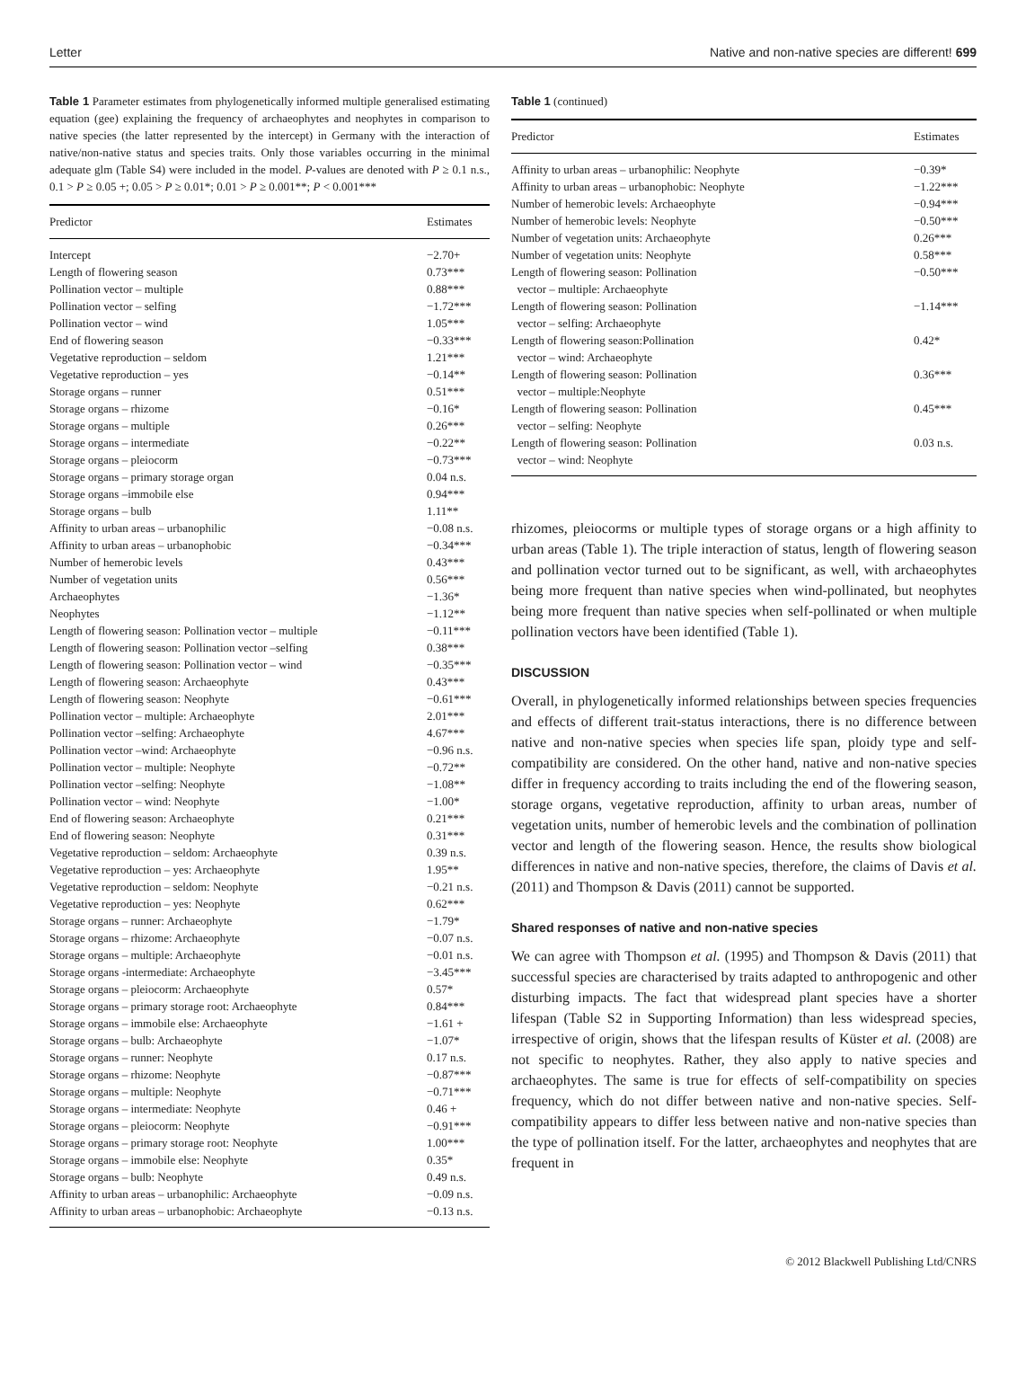Letter Native and non-native species are different! 699
Table 1 Parameter estimates from phylogenetically informed multiple generalised estimating equation (gee) explaining the frequency of archaeophytes and neophytes in comparison to native species (the latter represented by the intercept) in Germany with the interaction of native/non-native status and species traits. Only those variables occurring in the minimal adequate glm (Table S4) were included in the model. P-values are denoted with P ≥ 0.1 n.s., 0.1 > P ≥ 0.05 +; 0.05 > P ≥ 0.01*; 0.01 > P ≥ 0.001**; P < 0.001***
| Predictor | Estimates |
| --- | --- |
| Intercept | −2.70+ |
| Length of flowering season | 0.73*** |
| Pollination vector – multiple | 0.88*** |
| Pollination vector – selfing | −1.72*** |
| Pollination vector – wind | 1.05*** |
| End of flowering season | −0.33*** |
| Vegetative reproduction – seldom | 1.21*** |
| Vegetative reproduction – yes | −0.14** |
| Storage organs – runner | 0.51*** |
| Storage organs – rhizome | −0.16* |
| Storage organs – multiple | 0.26*** |
| Storage organs – intermediate | −0.22** |
| Storage organs – pleiocorm | −0.73*** |
| Storage organs – primary storage organ | 0.04 n.s. |
| Storage organs –immobile else | 0.94*** |
| Storage organs – bulb | 1.11** |
| Affinity to urban areas – urbanophilic | −0.08 n.s. |
| Affinity to urban areas – urbanophobic | −0.34*** |
| Number of hemerobic levels | 0.43*** |
| Number of vegetation units | 0.56*** |
| Archaeophytes | −1.36* |
| Neophytes | −1.12** |
| Length of flowering season: Pollination vector – multiple | −0.11*** |
| Length of flowering season: Pollination vector –selfing | 0.38*** |
| Length of flowering season: Pollination vector – wind | −0.35*** |
| Length of flowering season: Archaeophyte | 0.43*** |
| Length of flowering season: Neophyte | −0.61*** |
| Pollination vector – multiple: Archaeophyte | 2.01*** |
| Pollination vector –selfing: Archaeophyte | 4.67*** |
| Pollination vector –wind: Archaeophyte | −0.96 n.s. |
| Pollination vector – multiple: Neophyte | −0.72** |
| Pollination vector –selfing: Neophyte | −1.08** |
| Pollination vector – wind: Neophyte | −1.00* |
| End of flowering season: Archaeophyte | 0.21*** |
| End of flowering season: Neophyte | 0.31*** |
| Vegetative reproduction – seldom: Archaeophyte | 0.39 n.s. |
| Vegetative reproduction – yes: Archaeophyte | 1.95** |
| Vegetative reproduction – seldom: Neophyte | −0.21 n.s. |
| Vegetative reproduction – yes: Neophyte | 0.62*** |
| Storage organs – runner: Archaeophyte | −1.79* |
| Storage organs – rhizome: Archaeophyte | −0.07 n.s. |
| Storage organs – multiple: Archaeophyte | −0.01 n.s. |
| Storage organs -intermediate: Archaeophyte | −3.45*** |
| Storage organs – pleiocorm: Archaeophyte | 0.57* |
| Storage organs – primary storage root: Archaeophyte | 0.84*** |
| Storage organs – immobile else: Archaeophyte | −1.61 + |
| Storage organs – bulb: Archaeophyte | −1.07* |
| Storage organs – runner: Neophyte | 0.17 n.s. |
| Storage organs – rhizome: Neophyte | −0.87*** |
| Storage organs – multiple: Neophyte | −0.71*** |
| Storage organs – intermediate: Neophyte | 0.46 + |
| Storage organs – pleiocorm: Neophyte | −0.91*** |
| Storage organs – primary storage root: Neophyte | 1.00*** |
| Storage organs – immobile else: Neophyte | 0.35* |
| Storage organs – bulb: Neophyte | 0.49 n.s. |
| Affinity to urban areas – urbanophilic: Archaeophyte | −0.09 n.s. |
| Affinity to urban areas – urbanophobic: Archaeophyte | −0.13 n.s. |
Table 1 (continued)
| Predictor | Estimates |
| --- | --- |
| Affinity to urban areas – urbanophilic: Neophyte | −0.39* |
| Affinity to urban areas – urbanophobic: Neophyte | −1.22*** |
| Number of hemerobic levels: Archaeophyte | −0.94*** |
| Number of hemerobic levels: Neophyte | −0.50*** |
| Number of vegetation units: Archaeophyte | 0.26*** |
| Number of vegetation units: Neophyte | 0.58*** |
| Length of flowering season: Pollination vector – multiple: Archaeophyte | −0.50*** |
| Length of flowering season: Pollination vector – selfing: Archaeophyte | −1.14*** |
| Length of flowering season:Pollination vector – wind: Archaeophyte | 0.42* |
| Length of flowering season: Pollination vector – multiple:Neophyte | 0.36*** |
| Length of flowering season: Pollination vector – selfing: Neophyte | 0.45*** |
| Length of flowering season: Pollination vector – wind: Neophyte | 0.03 n.s. |
rhizomes, pleiocorms or multiple types of storage organs or a high affinity to urban areas (Table 1). The triple interaction of status, length of flowering season and pollination vector turned out to be significant, as well, with archaeophytes being more frequent than native species when wind-pollinated, but neophytes being more frequent than native species when self-pollinated or when multiple pollination vectors have been identified (Table 1).
DISCUSSION
Overall, in phylogenetically informed relationships between species frequencies and effects of different trait-status interactions, there is no difference between native and non-native species when species life span, ploidy type and self-compatibility are considered. On the other hand, native and non-native species differ in frequency according to traits including the end of the flowering season, storage organs, vegetative reproduction, affinity to urban areas, number of vegetation units, number of hemerobic levels and the combination of pollination vector and length of the flowering season. Hence, the results show biological differences in native and non-native species, therefore, the claims of Davis et al. (2011) and Thompson & Davis (2011) cannot be supported.
Shared responses of native and non-native species
We can agree with Thompson et al. (1995) and Thompson & Davis (2011) that successful species are characterised by traits adapted to anthropogenic and other disturbing impacts. The fact that widespread plant species have a shorter lifespan (Table S2 in Supporting Information) than less widespread species, irrespective of origin, shows that the lifespan results of Küster et al. (2008) are not specific to neophytes. Rather, they also apply to native species and archaeophytes. The same is true for effects of self-compatibility on species frequency, which do not differ between native and non-native species. Self-compatibility appears to differ less between native and non-native species than the type of pollination itself. For the latter, archaeophytes and neophytes that are frequent in
© 2012 Blackwell Publishing Ltd/CNRS